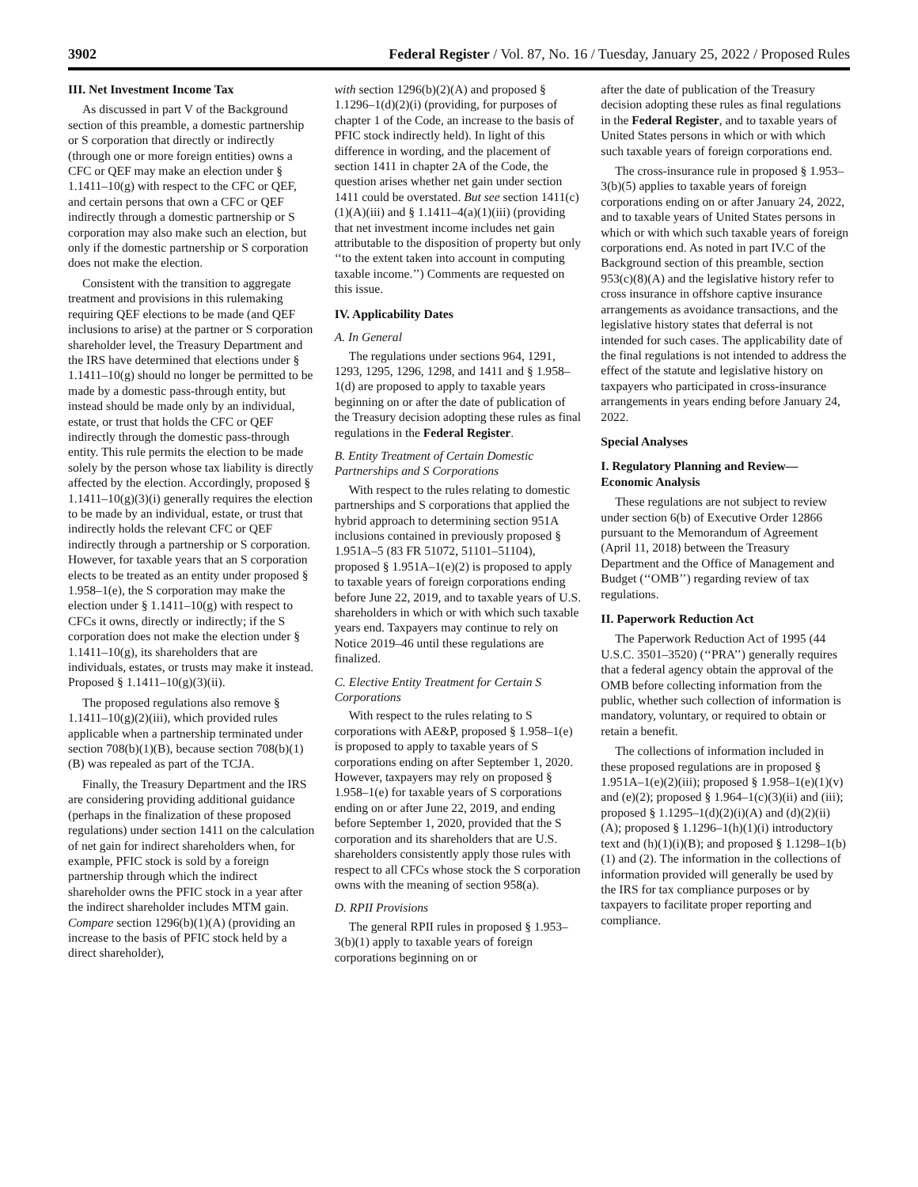3902 Federal Register / Vol. 87, No. 16 / Tuesday, January 25, 2022 / Proposed Rules
III. Net Investment Income Tax
As discussed in part V of the Background section of this preamble, a domestic partnership or S corporation that directly or indirectly (through one or more foreign entities) owns a CFC or QEF may make an election under § 1.1411–10(g) with respect to the CFC or QEF, and certain persons that own a CFC or QEF indirectly through a domestic partnership or S corporation may also make such an election, but only if the domestic partnership or S corporation does not make the election.
Consistent with the transition to aggregate treatment and provisions in this rulemaking requiring QEF elections to be made (and QEF inclusions to arise) at the partner or S corporation shareholder level, the Treasury Department and the IRS have determined that elections under § 1.1411–10(g) should no longer be permitted to be made by a domestic pass-through entity, but instead should be made only by an individual, estate, or trust that holds the CFC or QEF indirectly through the domestic pass-through entity. This rule permits the election to be made solely by the person whose tax liability is directly affected by the election. Accordingly, proposed § 1.1411–10(g)(3)(i) generally requires the election to be made by an individual, estate, or trust that indirectly holds the relevant CFC or QEF indirectly through a partnership or S corporation. However, for taxable years that an S corporation elects to be treated as an entity under proposed § 1.958–1(e), the S corporation may make the election under § 1.1411–10(g) with respect to CFCs it owns, directly or indirectly; if the S corporation does not make the election under § 1.1411–10(g), its shareholders that are individuals, estates, or trusts may make it instead. Proposed § 1.1411–10(g)(3)(ii).
The proposed regulations also remove § 1.1411–10(g)(2)(iii), which provided rules applicable when a partnership terminated under section 708(b)(1)(B), because section 708(b)(1)(B) was repealed as part of the TCJA.
Finally, the Treasury Department and the IRS are considering providing additional guidance (perhaps in the finalization of these proposed regulations) under section 1411 on the calculation of net gain for indirect shareholders when, for example, PFIC stock is sold by a foreign partnership through which the indirect shareholder owns the PFIC stock in a year after the indirect shareholder includes MTM gain. Compare section 1296(b)(1)(A) (providing an increase to the basis of PFIC stock held by a direct shareholder),
with section 1296(b)(2)(A) and proposed § 1.1296–1(d)(2)(i) (providing, for purposes of chapter 1 of the Code, an increase to the basis of PFIC stock indirectly held). In light of this difference in wording, and the placement of section 1411 in chapter 2A of the Code, the question arises whether net gain under section 1411 could be overstated. But see section 1411(c)(1)(A)(iii) and § 1.1411–4(a)(1)(iii) (providing that net investment income includes net gain attributable to the disposition of property but only ‘‘to the extent taken into account in computing taxable income.’’) Comments are requested on this issue.
IV. Applicability Dates
A. In General
The regulations under sections 964, 1291, 1293, 1295, 1296, 1298, and 1411 and § 1.958–1(d) are proposed to apply to taxable years beginning on or after the date of publication of the Treasury decision adopting these rules as final regulations in the Federal Register.
B. Entity Treatment of Certain Domestic Partnerships and S Corporations
With respect to the rules relating to domestic partnerships and S corporations that applied the hybrid approach to determining section 951A inclusions contained in previously proposed § 1.951A–5 (83 FR 51072, 51101–51104), proposed § 1.951A–1(e)(2) is proposed to apply to taxable years of foreign corporations ending before June 22, 2019, and to taxable years of U.S. shareholders in which or with which such taxable years end. Taxpayers may continue to rely on Notice 2019–46 until these regulations are finalized.
C. Elective Entity Treatment for Certain S Corporations
With respect to the rules relating to S corporations with AE&P, proposed § 1.958–1(e) is proposed to apply to taxable years of S corporations ending on after September 1, 2020. However, taxpayers may rely on proposed § 1.958–1(e) for taxable years of S corporations ending on or after June 22, 2019, and ending before September 1, 2020, provided that the S corporation and its shareholders that are U.S. shareholders consistently apply those rules with respect to all CFCs whose stock the S corporation owns with the meaning of section 958(a).
D. RPII Provisions
The general RPII rules in proposed § 1.953–3(b)(1) apply to taxable years of foreign corporations beginning on or
after the date of publication of the Treasury decision adopting these rules as final regulations in the Federal Register, and to taxable years of United States persons in which or with which such taxable years of foreign corporations end.
The cross-insurance rule in proposed § 1.953–3(b)(5) applies to taxable years of foreign corporations ending on or after January 24, 2022, and to taxable years of United States persons in which or with which such taxable years of foreign corporations end. As noted in part IV.C of the Background section of this preamble, section 953(c)(8)(A) and the legislative history refer to cross insurance in offshore captive insurance arrangements as avoidance transactions, and the legislative history states that deferral is not intended for such cases. The applicability date of the final regulations is not intended to address the effect of the statute and legislative history on taxpayers who participated in cross-insurance arrangements in years ending before January 24, 2022.
Special Analyses
I. Regulatory Planning and Review—Economic Analysis
These regulations are not subject to review under section 6(b) of Executive Order 12866 pursuant to the Memorandum of Agreement (April 11, 2018) between the Treasury Department and the Office of Management and Budget (‘‘OMB’’) regarding review of tax regulations.
II. Paperwork Reduction Act
The Paperwork Reduction Act of 1995 (44 U.S.C. 3501–3520) (‘‘PRA’’) generally requires that a federal agency obtain the approval of the OMB before collecting information from the public, whether such collection of information is mandatory, voluntary, or required to obtain or retain a benefit.
The collections of information included in these proposed regulations are in proposed § 1.951A–1(e)(2)(iii); proposed § 1.958–1(e)(1)(v) and (e)(2); proposed § 1.964–1(c)(3)(ii) and (iii); proposed § 1.1295–1(d)(2)(i)(A) and (d)(2)(ii)(A); proposed § 1.1296–1(h)(1)(i) introductory text and (h)(1)(i)(B); and proposed § 1.1298–1(b)(1) and (2). The information in the collections of information provided will generally be used by the IRS for tax compliance purposes or by taxpayers to facilitate proper reporting and compliance.